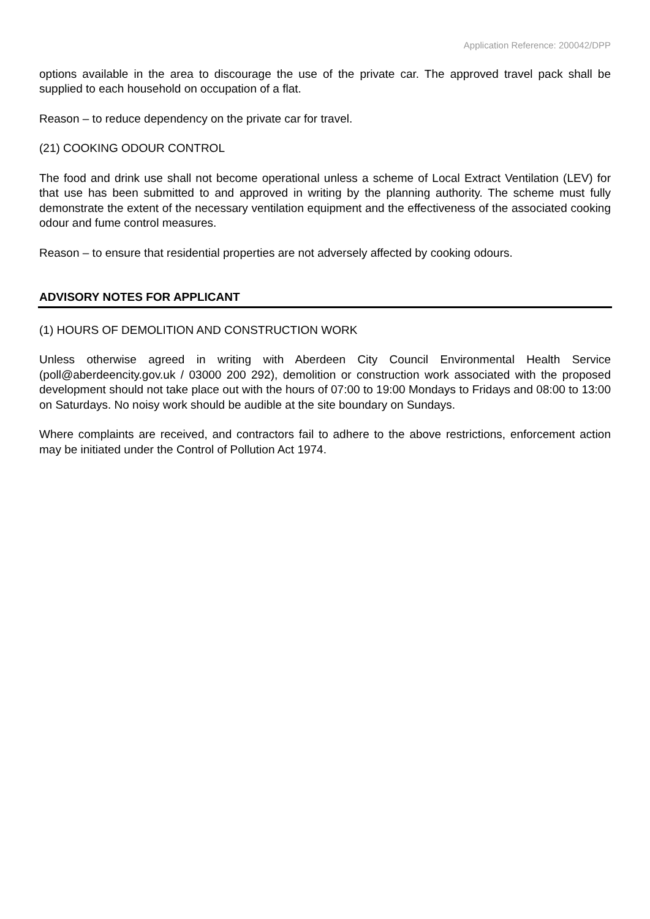Application Reference: 200042/DPP
options available in the area to discourage the use of the private car. The approved travel pack shall be supplied to each household on occupation of a flat.
Reason – to reduce dependency on the private car for travel.
(21) COOKING ODOUR CONTROL
The food and drink use shall not become operational unless a scheme of Local Extract Ventilation (LEV) for that use has been submitted to and approved in writing by the planning authority. The scheme must fully demonstrate the extent of the necessary ventilation equipment and the effectiveness of the associated cooking odour and fume control measures.
Reason – to ensure that residential properties are not adversely affected by cooking odours.
ADVISORY NOTES FOR APPLICANT
(1) HOURS OF DEMOLITION AND CONSTRUCTION WORK
Unless otherwise agreed in writing with Aberdeen City Council Environmental Health Service (poll@aberdeencity.gov.uk / 03000 200 292), demolition or construction work associated with the proposed development should not take place out with the hours of 07:00 to 19:00 Mondays to Fridays and 08:00 to 13:00 on Saturdays. No noisy work should be audible at the site boundary on Sundays.
Where complaints are received, and contractors fail to adhere to the above restrictions, enforcement action may be initiated under the Control of Pollution Act 1974.